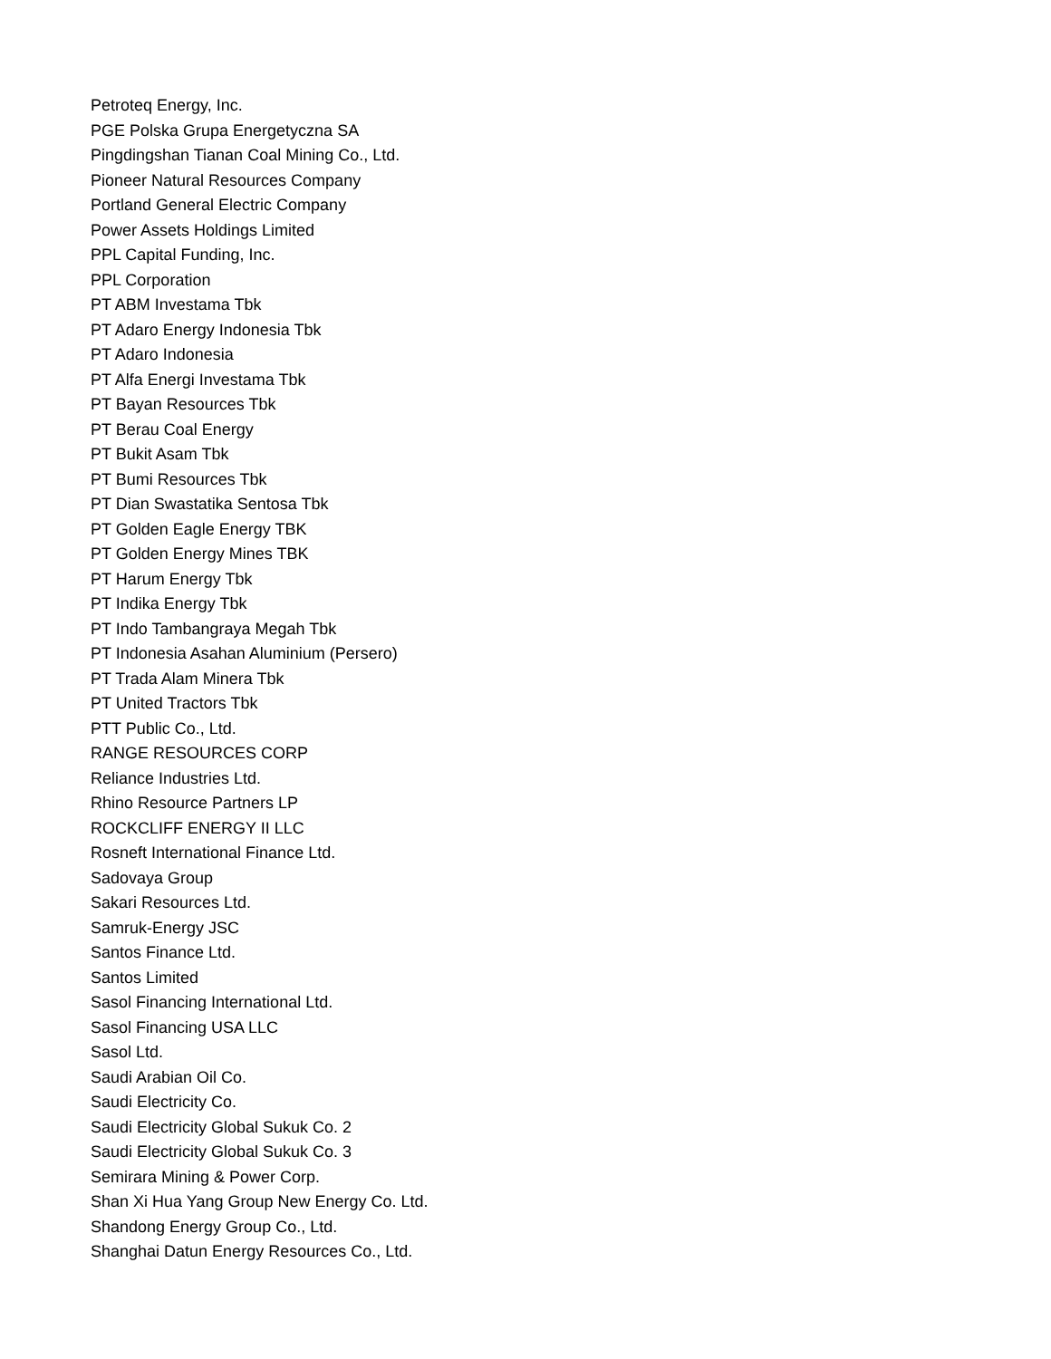Petroteq Energy, Inc.
PGE Polska Grupa Energetyczna SA
Pingdingshan Tianan Coal Mining Co., Ltd.
Pioneer Natural Resources Company
Portland General Electric Company
Power Assets Holdings Limited
PPL Capital Funding, Inc.
PPL Corporation
PT ABM Investama Tbk
PT Adaro Energy Indonesia Tbk
PT Adaro Indonesia
PT Alfa Energi Investama Tbk
PT Bayan Resources Tbk
PT Berau Coal Energy
PT Bukit Asam Tbk
PT Bumi Resources Tbk
PT Dian Swastatika Sentosa Tbk
PT Golden Eagle Energy TBK
PT Golden Energy Mines TBK
PT Harum Energy Tbk
PT Indika Energy Tbk
PT Indo Tambangraya Megah Tbk
PT Indonesia Asahan Aluminium (Persero)
PT Trada Alam Minera Tbk
PT United Tractors Tbk
PTT Public Co., Ltd.
RANGE RESOURCES CORP
Reliance Industries Ltd.
Rhino Resource Partners LP
ROCKCLIFF ENERGY II LLC
Rosneft International Finance Ltd.
Sadovaya Group
Sakari Resources Ltd.
Samruk-Energy JSC
Santos Finance Ltd.
Santos Limited
Sasol Financing International Ltd.
Sasol Financing USA LLC
Sasol Ltd.
Saudi Arabian Oil Co.
Saudi Electricity Co.
Saudi Electricity Global Sukuk Co. 2
Saudi Electricity Global Sukuk Co. 3
Semirara Mining & Power Corp.
Shan Xi Hua Yang Group New Energy Co. Ltd.
Shandong Energy Group Co., Ltd.
Shanghai Datun Energy Resources Co., Ltd.